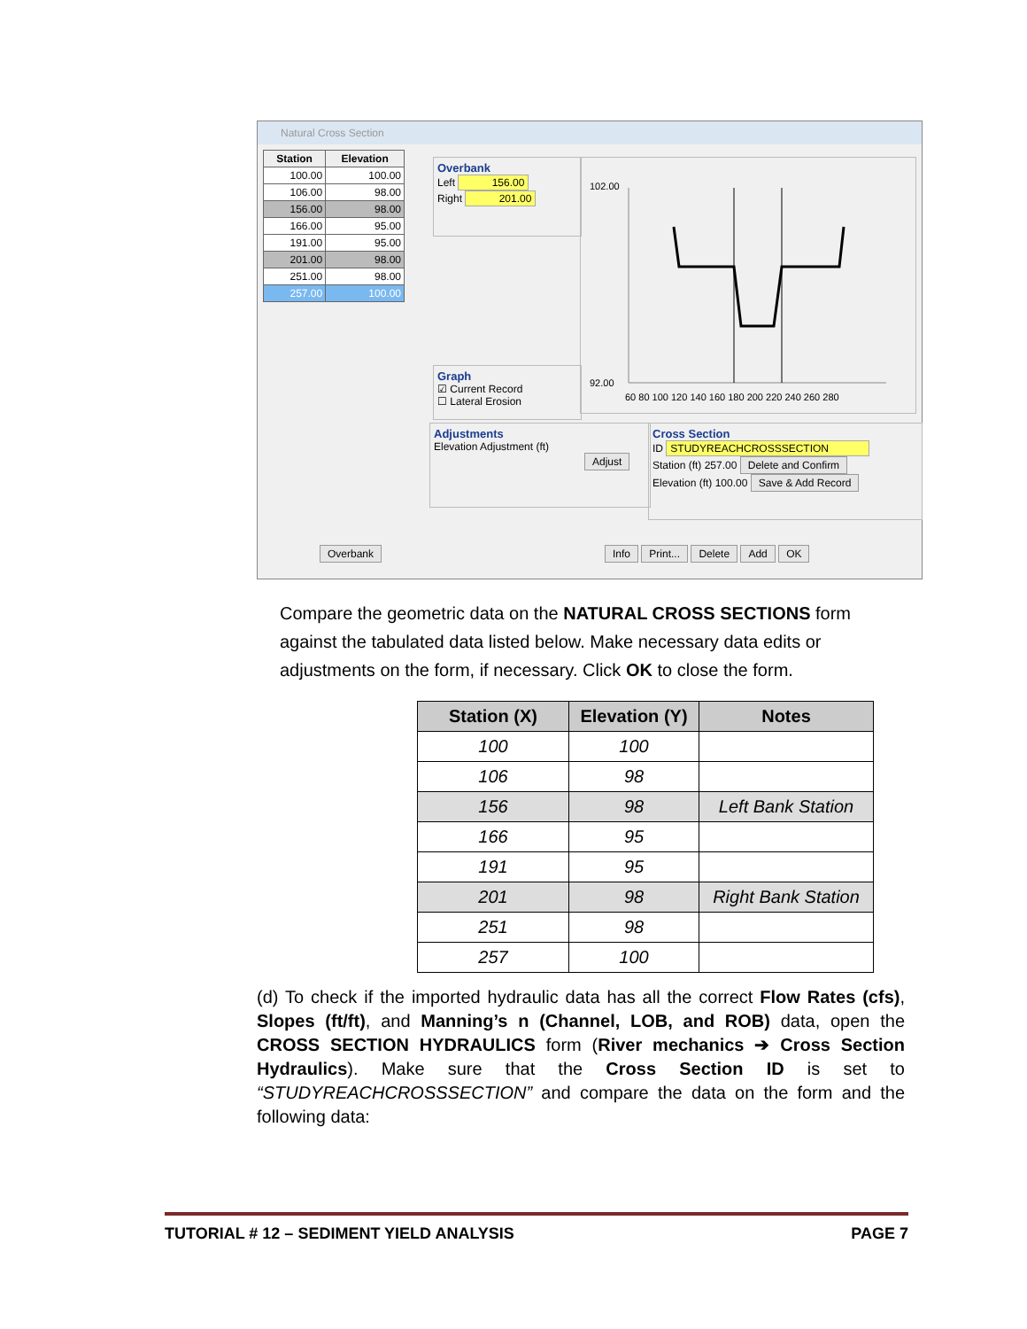Natural Cross Section
| Station | Elevation |
| --- | --- |
| 100.00 | 100.00 |
| 106.00 | 98.00 |
| 156.00 | 98.00 |
| 166.00 | 95.00 |
| 191.00 | 95.00 |
| 201.00 | 98.00 |
| 251.00 | 98.00 |
| 257.00 | 100.00 |
Overbank
Left 156.00
Right 201.00
Graph
☑ Current Record
☐ Lateral Erosion
102.00
92.00
60 80 100 120 140 160 180 200 220 240 260 280
Adjustments
Elevation Adjustment (ft)
Adjust
Cross Section
ID STUDYREACHCROSSSECTION
Station (ft) 257.00 Delete and Confirm
Elevation (ft) 100.00 Save & Add Record
Overbank Info Print... Delete Add OK
Compare the geometric data on the NATURAL CROSS SECTIONS form against the tabulated data listed below. Make necessary data edits or adjustments on the form, if necessary. Click OK to close the form.
| Station (X) | Elevation (Y) | Notes |
| --- | --- | --- |
| 100 | 100 | |
| 106 | 98 | |
| 156 | 98 | Left Bank Station |
| 166 | 95 | |
| 191 | 95 | |
| 201 | 98 | Right Bank Station |
| 251 | 98 | |
| 257 | 100 | |
(d) To check if the imported hydraulic data has all the correct Flow Rates (cfs), Slopes (ft/ft), and Manning’s n (Channel, LOB, and ROB) data, open the CROSS SECTION HYDRAULICS form (River mechanics ➔ Cross Section Hydraulics). Make sure that the Cross Section ID is set to “STUDYREACHCROSSSECTION” and compare the data on the form and the following data:
TUTORIAL # 12 – SEDIMENT YIELD ANALYSIS PAGE 7